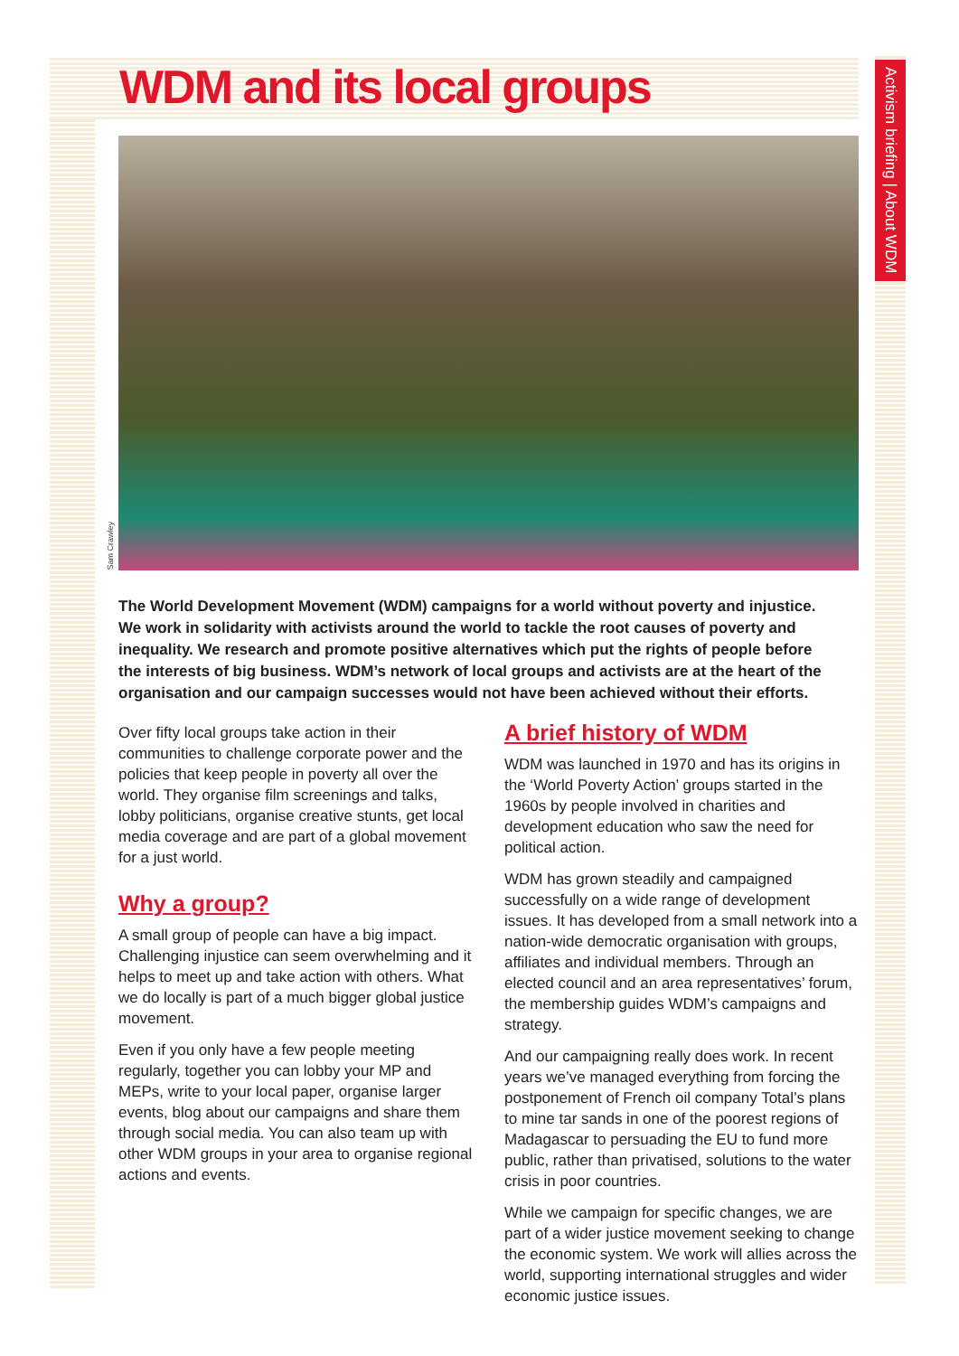Activism briefing | About WDM
WDM and its local groups
Sam Crawley
The World Development Movement (WDM) campaigns for a world without poverty and injustice. We work in solidarity with activists around the world to tackle the root causes of poverty and inequality. We research and promote positive alternatives which put the rights of people before the interests of big business. WDM’s network of local groups and activists are at the heart of the organisation and our campaign successes would not have been achieved without their efforts.
Over fifty local groups take action in their communities to challenge corporate power and the policies that keep people in poverty all over the world. They organise film screenings and talks, lobby politicians, organise creative stunts, get local media coverage and are part of a global movement for a just world.
Why a group?
A small group of people can have a big impact. Challenging injustice can seem overwhelming and it helps to meet up and take action with others. What we do locally is part of a much bigger global justice movement.
Even if you only have a few people meeting regularly, together you can lobby your MP and MEPs, write to your local paper, organise larger events, blog about our campaigns and share them through social media. You can also team up with other WDM groups in your area to organise regional actions and events.
A brief history of WDM
WDM was launched in 1970 and has its origins in the ‘World Poverty Action’ groups started in the 1960s by people involved in charities and development education who saw the need for political action.
WDM has grown steadily and campaigned successfully on a wide range of development issues. It has developed from a small network into a nation-wide democratic organisation with groups, affiliates and individual members. Through an elected council and an area representatives’ forum, the membership guides WDM’s campaigns and strategy.
And our campaigning really does work. In recent years we’ve managed everything from forcing the postponement of French oil company Total’s plans to mine tar sands in one of the poorest regions of Madagascar to persuading the EU to fund more public, rather than privatised, solutions to the water crisis in poor countries.
While we campaign for specific changes, we are part of a wider justice movement seeking to change the economic system. We work will allies across the world, supporting international struggles and wider economic justice issues.